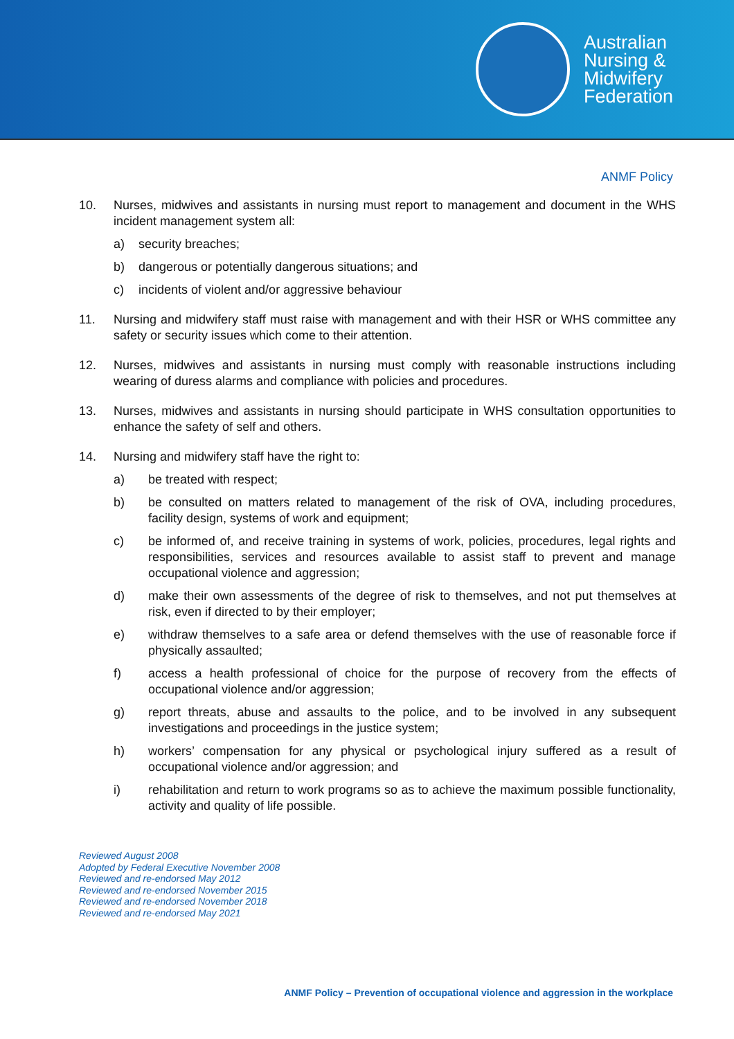Australian
Nursing &
Midwifery
Federation
ANMF Policy
10. Nurses, midwives and assistants in nursing must report to management and document in the WHS incident management system all:
a) security breaches;
b) dangerous or potentially dangerous situations; and
c) incidents of violent and/or aggressive behaviour
11. Nursing and midwifery staff must raise with management and with their HSR or WHS committee any safety or security issues which come to their attention.
12. Nurses, midwives and assistants in nursing must comply with reasonable instructions including wearing of duress alarms and compliance with policies and procedures.
13. Nurses, midwives and assistants in nursing should participate in WHS consultation opportunities to enhance the safety of self and others.
14. Nursing and midwifery staff have the right to:
a) be treated with respect;
b) be consulted on matters related to management of the risk of OVA, including procedures, facility design, systems of work and equipment;
c) be informed of, and receive training in systems of work, policies, procedures, legal rights and responsibilities, services and resources available to assist staff to prevent and manage occupational violence and aggression;
d) make their own assessments of the degree of risk to themselves, and not put themselves at risk, even if directed to by their employer;
e) withdraw themselves to a safe area or defend themselves with the use of reasonable force if physically assaulted;
f) access a health professional of choice for the purpose of recovery from the effects of occupational violence and/or aggression;
g) report threats, abuse and assaults to the police, and to be involved in any subsequent investigations and proceedings in the justice system;
h) workers’ compensation for any physical or psychological injury suffered as a result of occupational violence and/or aggression; and
i) rehabilitation and return to work programs so as to achieve the maximum possible functionality, activity and quality of life possible.
Reviewed August 2008
Adopted by Federal Executive November 2008
Reviewed and re-endorsed May 2012
Reviewed and re-endorsed November 2015
Reviewed and re-endorsed November 2018
Reviewed and re-endorsed May 2021
ANMF Policy – Prevention of occupational violence and aggression in the workplace